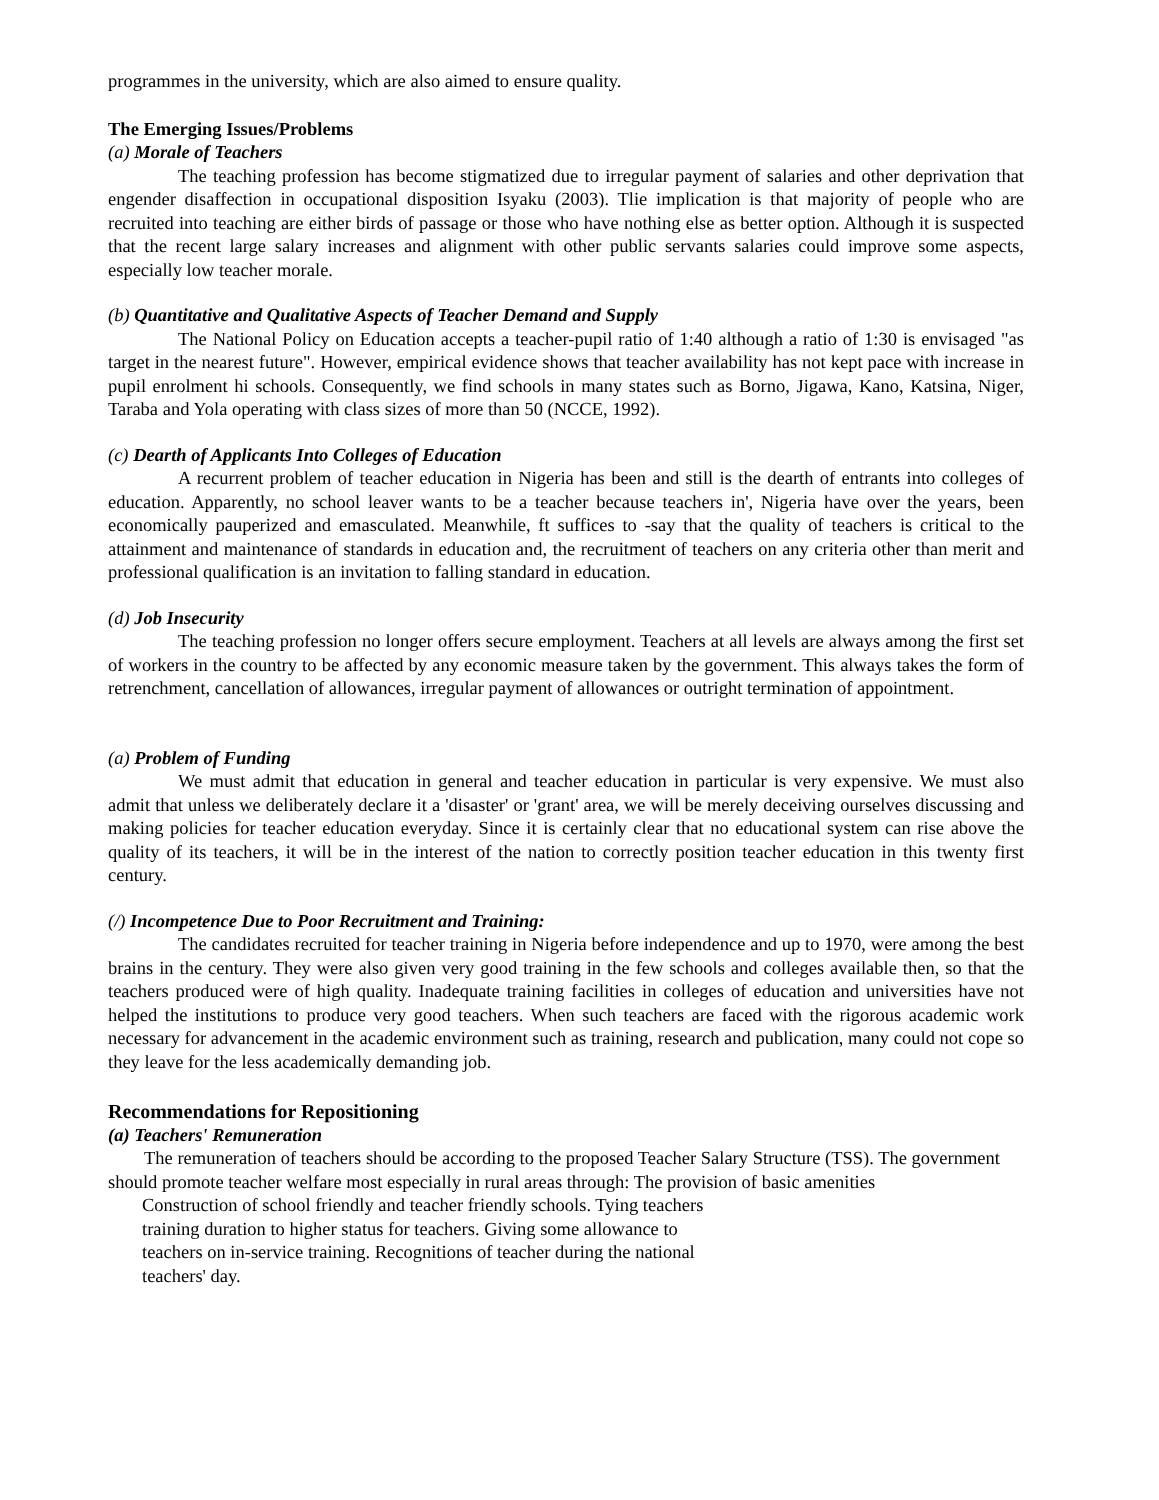programmes in the university, which are also aimed to ensure quality.
The Emerging Issues/Problems
(a) Morale of Teachers
The teaching profession has become stigmatized due to irregular payment of salaries and other deprivation that engender disaffection in occupational disposition Isyaku (2003). Tlie implication is that majority of people who are recruited into teaching are either birds of passage or those who have nothing else as better option. Although it is suspected that the recent large salary increases and alignment with other public servants salaries could improve some aspects, especially low teacher morale.
(b) Quantitative and Qualitative Aspects of Teacher Demand and Supply
The National Policy on Education accepts a teacher-pupil ratio of 1:40 although a ratio of 1:30 is envisaged "as target in the nearest future". However, empirical evidence shows that teacher availability has not kept pace with increase in pupil enrolment hi schools. Consequently, we find schools in many states such as Borno, Jigawa, Kano, Katsina, Niger, Taraba and Yola operating with class sizes of more than 50 (NCCE, 1992).
(c) Dearth of Applicants Into Colleges of Education
A recurrent problem of teacher education in Nigeria has been and still is the dearth of entrants into colleges of education. Apparently, no school leaver wants to be a teacher because teachers in', Nigeria have over the years, been economically pauperized and emasculated. Meanwhile, ft suffices to -say that the quality of teachers is critical to the attainment and maintenance of standards in education and, the recruitment of teachers on any criteria other than merit and professional qualification is an invitation to falling standard in education.
(d) Job Insecurity
The teaching profession no longer offers secure employment. Teachers at all levels are always among the first set of workers in the country to be affected by any economic measure taken by the government. This always takes the form of retrenchment, cancellation of allowances, irregular payment of allowances or outright termination of appointment.
(a) Problem of Funding
We must admit that education in general and teacher education in particular is very expensive. We must also admit that unless we deliberately declare it a 'disaster' or 'grant' area, we will be merely deceiving ourselves discussing and making policies for teacher education everyday. Since it is certainly clear that no educational system can rise above the quality of its teachers, it will be in the interest of the nation to correctly position teacher education in this twenty first century.
(/) Incompetence Due to Poor Recruitment and Training:
The candidates recruited for teacher training in Nigeria before independence and up to 1970, were among the best brains in the century. They were also given very good training in the few schools and colleges available then, so that the teachers produced were of high quality. Inadequate training facilities in colleges of education and universities have not helped the institutions to produce very good teachers. When such teachers are faced with the rigorous academic work necessary for advancement in the academic environment such as training, research and publication, many could not cope so they leave for the less academically demanding job.
Recommendations for Repositioning
(a) Teachers' Remuneration
The remuneration of teachers should be according to the proposed Teacher Salary Structure (TSS). The government should promote teacher welfare most especially in rural areas through: The provision of basic amenities
Construction of school friendly and teacher friendly schools. Tying teachers training duration to higher status for teachers. Giving some allowance to teachers on in-service training. Recognitions of teacher during the national teachers' day.